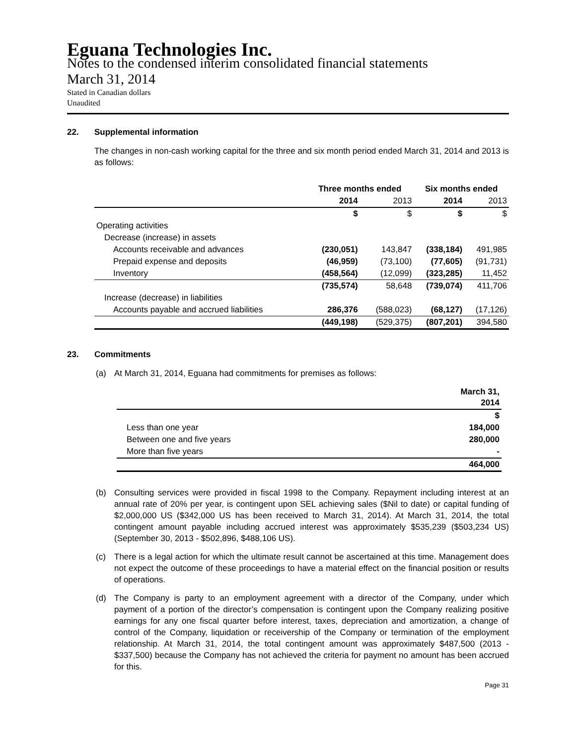Eguana Technologies Inc.
Notes to the condensed interim consolidated financial statements
March 31, 2014
Stated in Canadian dollars
Unaudited
22. Supplemental information
The changes in non-cash working capital for the three and six month period ended March 31, 2014 and 2013 is as follows:
| | Three months ended | | Six months ended | |
| --- | --- | --- | --- | --- |
| | 2014 | 2013 | 2014 | 2013 |
| | $ | $ | $ | $ |
| Operating activities | | | | |
| Decrease (increase) in assets | | | | |
| Accounts receivable and advances | (230,051) | 143,847 | (338,184) | 491,985 |
| Prepaid expense and deposits | (46,959) | (73,100) | (77,605) | (91,731) |
| Inventory | (458,564) | (12,099) | (323,285) | 11,452 |
| | (735,574) | 58,648 | (739,074) | 411,706 |
| Increase (decrease) in liabilities | | | | |
| Accounts payable and accrued liabilities | 286,376 | (588,023) | (68,127) | (17,126) |
| | (449,198) | (529,375) | (807,201) | 394,580 |
23. Commitments
(a) At March 31, 2014, Eguana had commitments for premises as follows:
| | March 31, 2014 |
| | $ |
| Less than one year | 184,000 |
| Between one and five years | 280,000 |
| More than five years | - |
| | 464,000 |
(b) Consulting services were provided in fiscal 1998 to the Company. Repayment including interest at an annual rate of 20% per year, is contingent upon SEL achieving sales ($Nil to date) or capital funding of $2,000,000 US ($342,000 US has been received to March 31, 2014). At March 31, 2014, the total contingent amount payable including accrued interest was approximately $535,239 ($503,234 US) (September 30, 2013 - $502,896, $488,106 US).
(c) There is a legal action for which the ultimate result cannot be ascertained at this time. Management does not expect the outcome of these proceedings to have a material effect on the financial position or results of operations.
(d) The Company is party to an employment agreement with a director of the Company, under which payment of a portion of the director’s compensation is contingent upon the Company realizing positive earnings for any one fiscal quarter before interest, taxes, depreciation and amortization, a change of control of the Company, liquidation or receivership of the Company or termination of the employment relationship. At March 31, 2014, the total contingent amount was approximately $487,500 (2013 - $337,500) because the Company has not achieved the criteria for payment no amount has been accrued for this.
Page 31